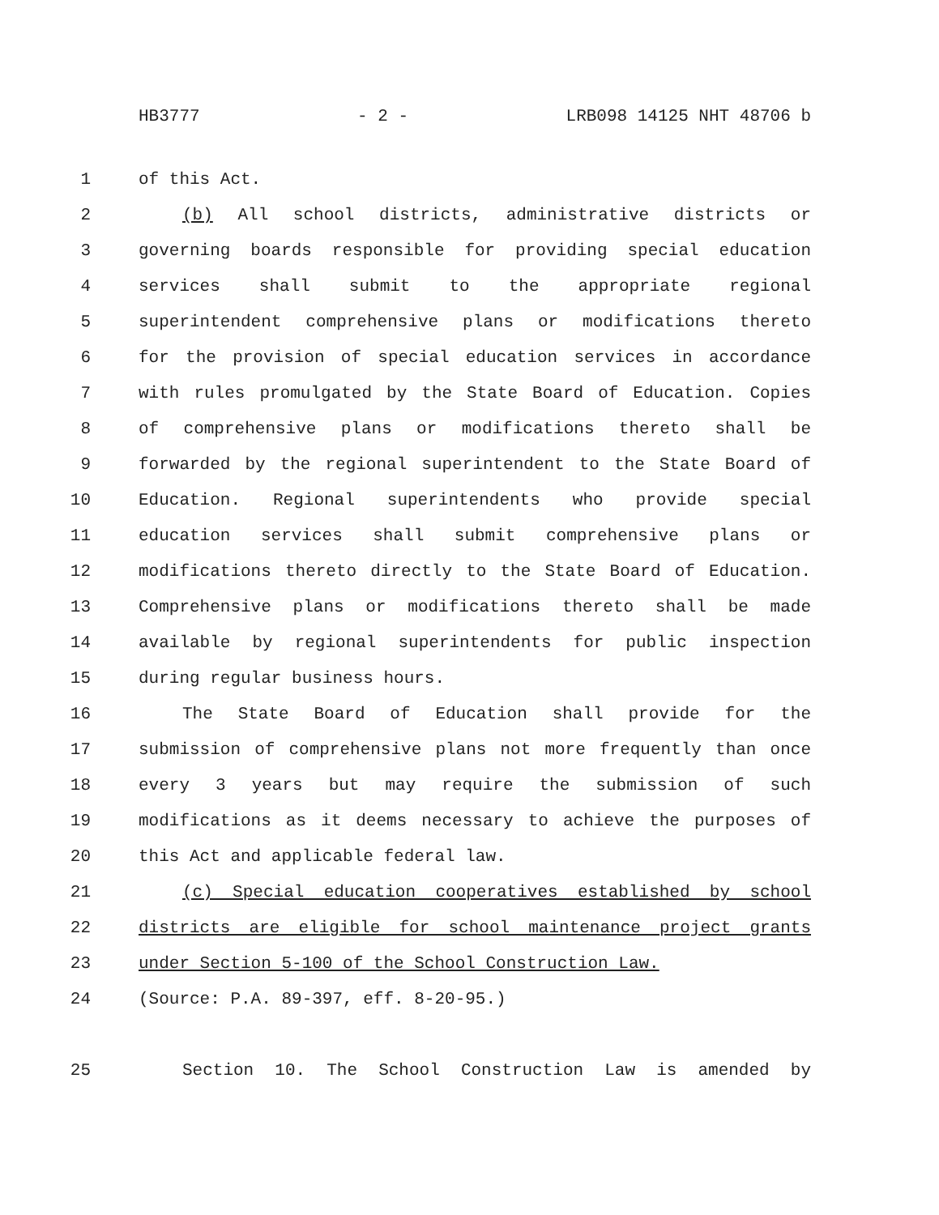HB3777 - 2 - LRB098 14125 NHT 48706 b
1 of this Act.
2 (b) All school districts, administrative districts or
3 governing boards responsible for providing special education
4 services shall submit to the appropriate regional
5 superintendent comprehensive plans or modifications thereto
6 for the provision of special education services in accordance
7 with rules promulgated by the State Board of Education. Copies
8 of comprehensive plans or modifications thereto shall be
9 forwarded by the regional superintendent to the State Board of
10 Education. Regional superintendents who provide special
11 education services shall submit comprehensive plans or
12 modifications thereto directly to the State Board of Education.
13 Comprehensive plans or modifications thereto shall be made
14 available by regional superintendents for public inspection
15 during regular business hours.
16 The State Board of Education shall provide for the
17 submission of comprehensive plans not more frequently than once
18 every 3 years but may require the submission of such
19 modifications as it deems necessary to achieve the purposes of
20 this Act and applicable federal law.
21 (c) Special education cooperatives established by school
22 districts are eligible for school maintenance project grants
23 under Section 5-100 of the School Construction Law.
24 (Source: P.A. 89-397, eff. 8-20-95.)
25 Section 10. The School Construction Law is amended by